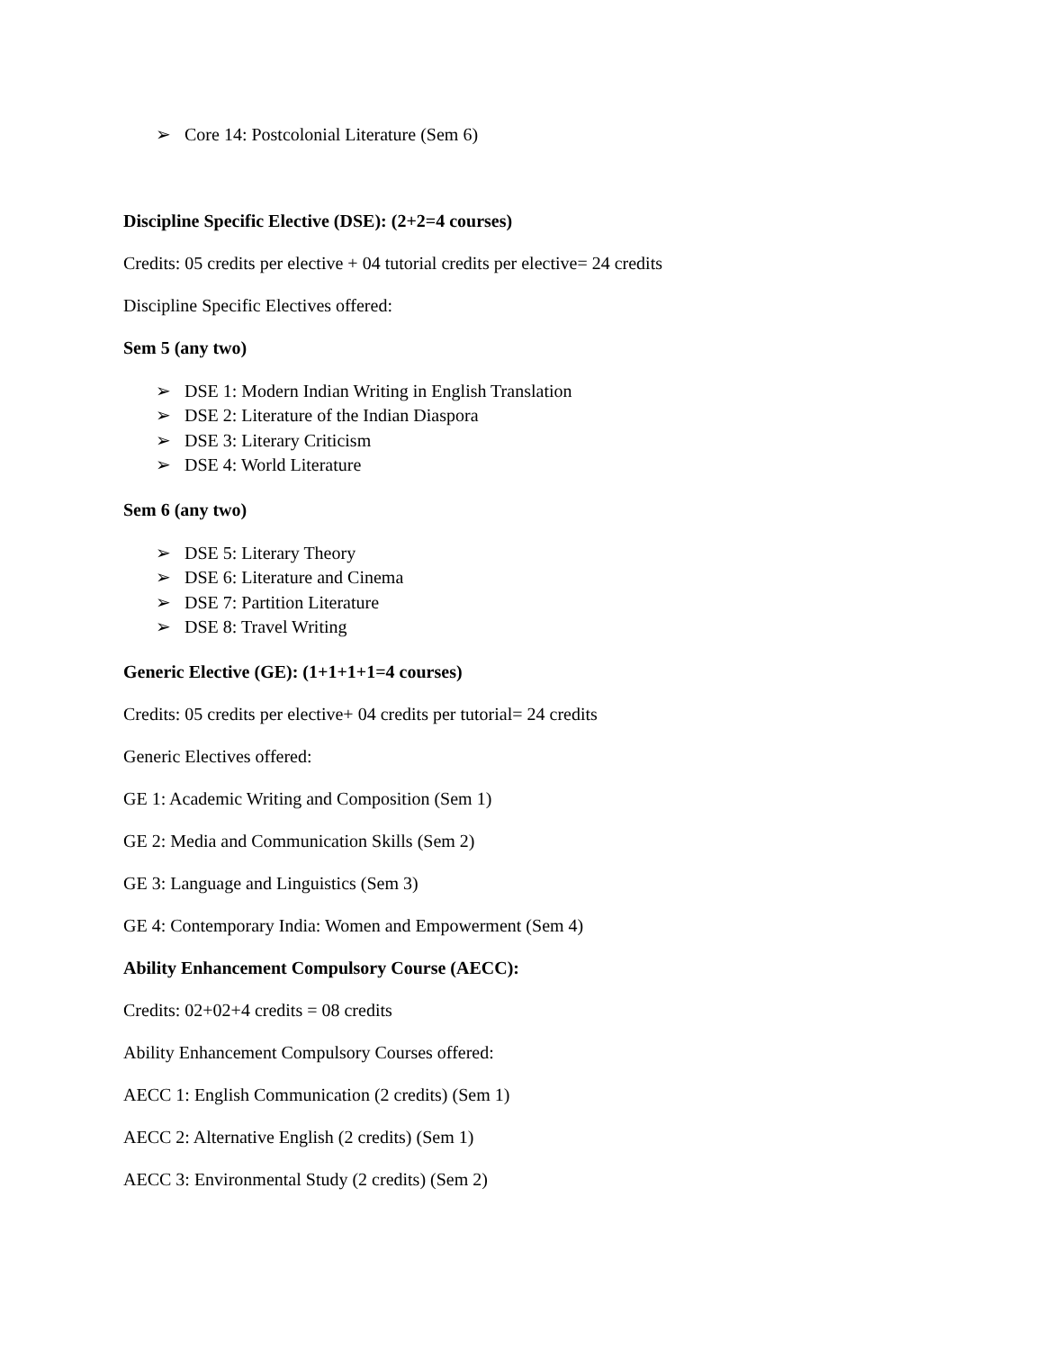➢ Core 14: Postcolonial Literature (Sem 6)
Discipline Specific Elective (DSE): (2+2=4 courses)
Credits: 05 credits per elective + 04 tutorial credits per elective= 24 credits
Discipline Specific Electives offered:
Sem 5 (any two)
➢ DSE 1: Modern Indian Writing in English Translation
➢ DSE 2: Literature of the Indian Diaspora
➢ DSE 3: Literary Criticism
➢ DSE 4: World Literature
Sem 6 (any two)
➢ DSE 5: Literary Theory
➢ DSE 6: Literature and Cinema
➢ DSE 7: Partition Literature
➢ DSE 8: Travel Writing
Generic Elective (GE): (1+1+1+1=4 courses)
Credits: 05 credits per elective+ 04 credits per tutorial= 24 credits
Generic Electives offered:
GE 1: Academic Writing and Composition (Sem 1)
GE 2: Media and Communication Skills (Sem 2)
GE 3: Language and Linguistics (Sem 3)
GE 4: Contemporary India: Women and Empowerment (Sem 4)
Ability Enhancement Compulsory Course (AECC):
Credits: 02+02+4 credits = 08 credits
Ability Enhancement Compulsory Courses offered:
AECC 1: English Communication (2 credits) (Sem 1)
AECC 2: Alternative English (2 credits) (Sem 1)
AECC 3: Environmental Study (2 credits) (Sem 2)